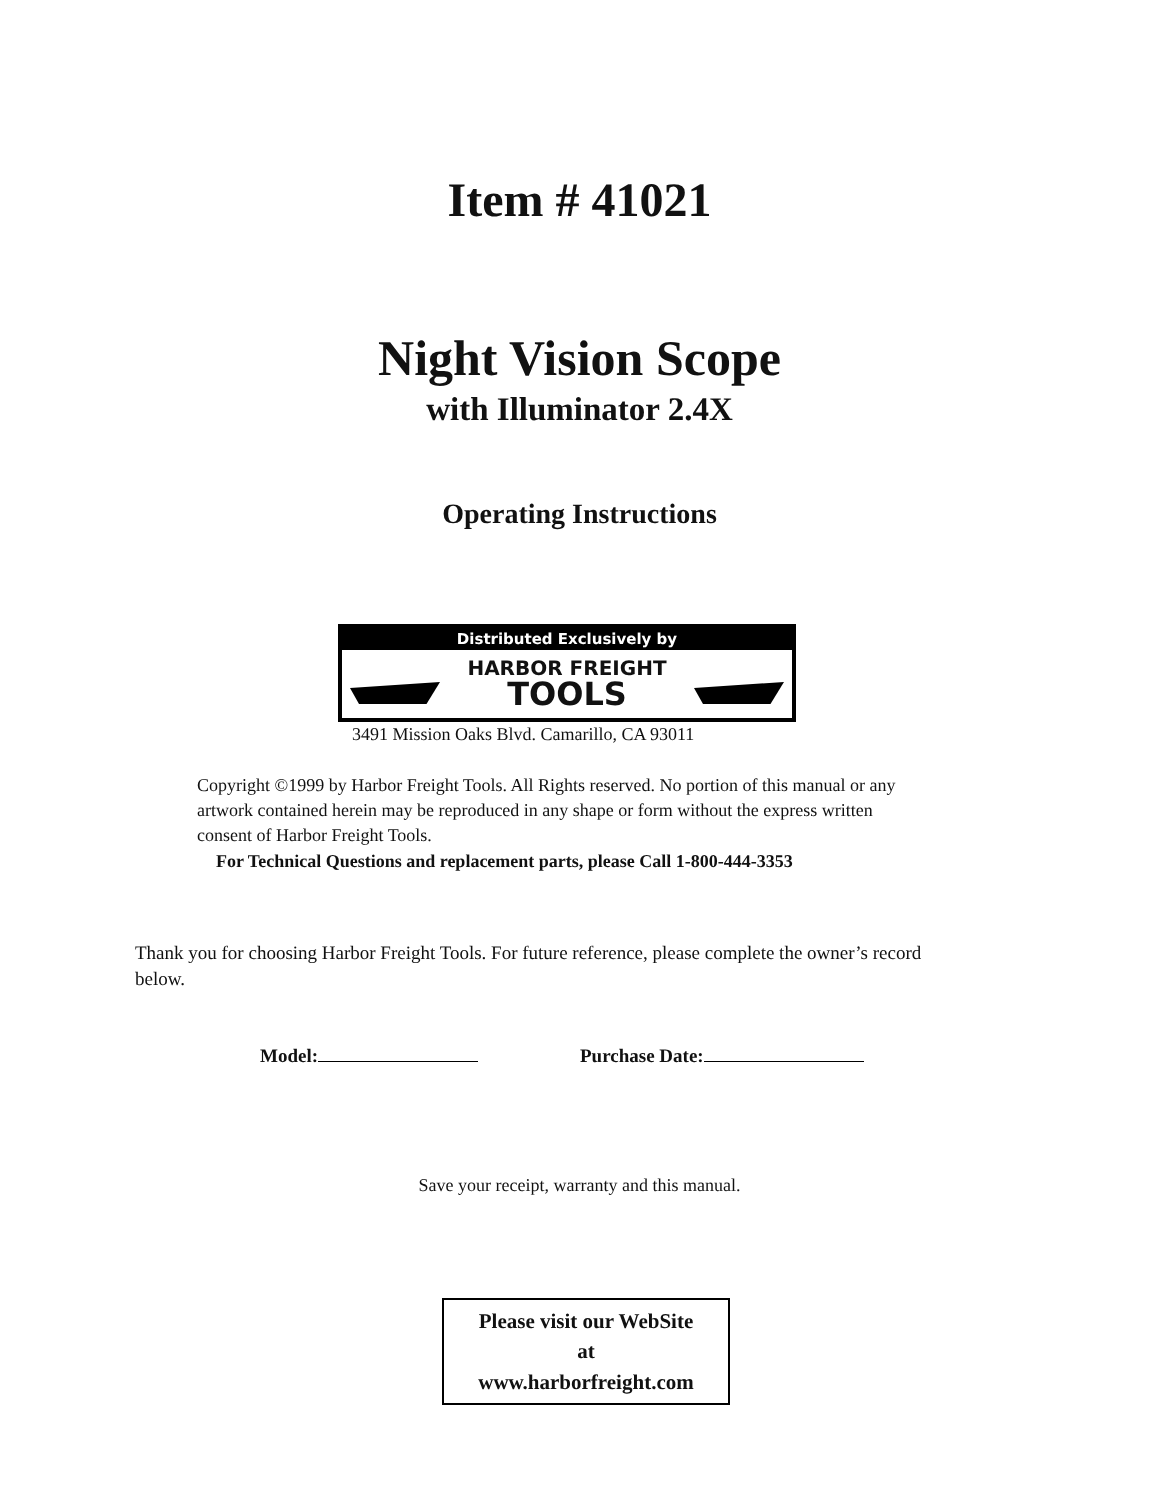Item # 41021
Night Vision Scope
with Illuminator 2.4X
Operating Instructions
Distributed Exclusively by
HARBOR FREIGHT
TOOLS
3491 Mission Oaks Blvd. Camarillo, CA 93011
Copyright ©1999 by Harbor Freight Tools. All Rights reserved. No portion of this manual or any artwork contained herein may be reproduced in any shape or form without the express written consent of Harbor Freight Tools.
For Technical Questions and replacement parts, please Call 1-800-444-3353
Thank you for choosing Harbor Freight Tools. For future reference, please complete the owner’s record below.
Model: Purchase Date:
Save your receipt, warranty and this manual.
Please visit our WebSite
at
www.harborfreight.com